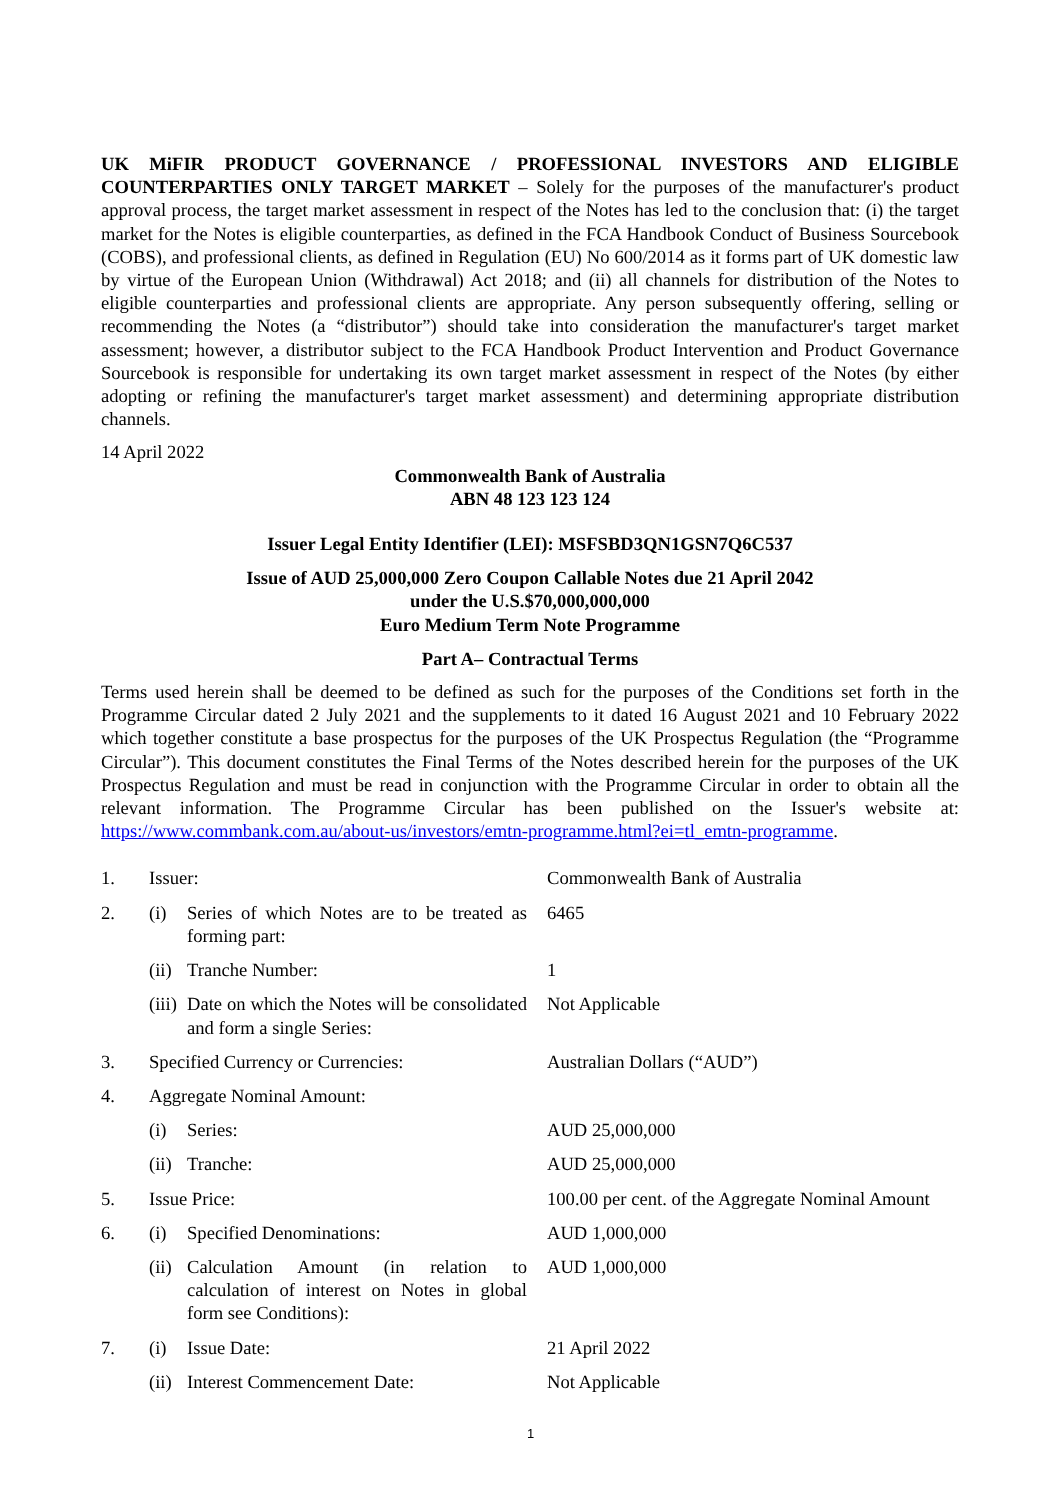UK MiFIR PRODUCT GOVERNANCE / PROFESSIONAL INVESTORS AND ELIGIBLE COUNTERPARTIES ONLY TARGET MARKET – Solely for the purposes of the manufacturer's product approval process, the target market assessment in respect of the Notes has led to the conclusion that: (i) the target market for the Notes is eligible counterparties, as defined in the FCA Handbook Conduct of Business Sourcebook (COBS), and professional clients, as defined in Regulation (EU) No 600/2014 as it forms part of UK domestic law by virtue of the European Union (Withdrawal) Act 2018; and (ii) all channels for distribution of the Notes to eligible counterparties and professional clients are appropriate. Any person subsequently offering, selling or recommending the Notes (a “distributor”) should take into consideration the manufacturer's target market assessment; however, a distributor subject to the FCA Handbook Product Intervention and Product Governance Sourcebook is responsible for undertaking its own target market assessment in respect of the Notes (by either adopting or refining the manufacturer's target market assessment) and determining appropriate distribution channels.
14 April 2022
Commonwealth Bank of Australia
ABN 48 123 123 124
Issuer Legal Entity Identifier (LEI): MSFSBD3QN1GSN7Q6C537
Issue of AUD 25,000,000 Zero Coupon Callable Notes due 21 April 2042
under the U.S.$70,000,000,000
Euro Medium Term Note Programme
Part A– Contractual Terms
Terms used herein shall be deemed to be defined as such for the purposes of the Conditions set forth in the Programme Circular dated 2 July 2021 and the supplements to it dated 16 August 2021 and 10 February 2022 which together constitute a base prospectus for the purposes of the UK Prospectus Regulation (the “Programme Circular”). This document constitutes the Final Terms of the Notes described herein for the purposes of the UK Prospectus Regulation and must be read in conjunction with the Programme Circular in order to obtain all the relevant information. The Programme Circular has been published on the Issuer's website at: https://www.commbank.com.au/about-us/investors/emtn-programme.html?ei=tl_emtn-programme.
| 1. | Issuer: | | Commonwealth Bank of Australia |
| 2. | (i) | Series of which Notes are to be treated as forming part: | 6465 |
| | (ii) | Tranche Number: | 1 |
| | (iii) | Date on which the Notes will be consolidated and form a single Series: | Not Applicable |
| 3. | Specified Currency or Currencies: | | Australian Dollars (“AUD”) |
| 4. | Aggregate Nominal Amount: | | |
| | (i) | Series: | AUD 25,000,000 |
| | (ii) | Tranche: | AUD 25,000,000 |
| 5. | Issue Price: | | 100.00 per cent. of the Aggregate Nominal Amount |
| 6. | (i) | Specified Denominations: | AUD 1,000,000 |
| | (ii) | Calculation Amount (in relation to calculation of interest on Notes in global form see Conditions): | AUD 1,000,000 |
| 7. | (i) | Issue Date: | 21 April 2022 |
| | (ii) | Interest Commencement Date: | Not Applicable |
1